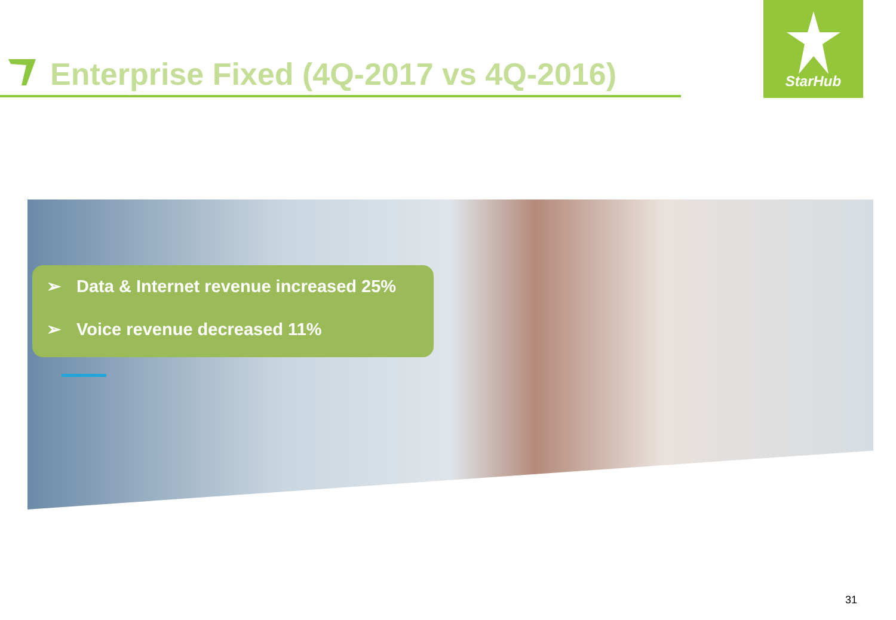Enterprise Fixed (4Q-2017 vs 4Q-2016)
StarHub
➢ Data & Internet revenue increased 25%
➢ Voice revenue decreased 11%
31